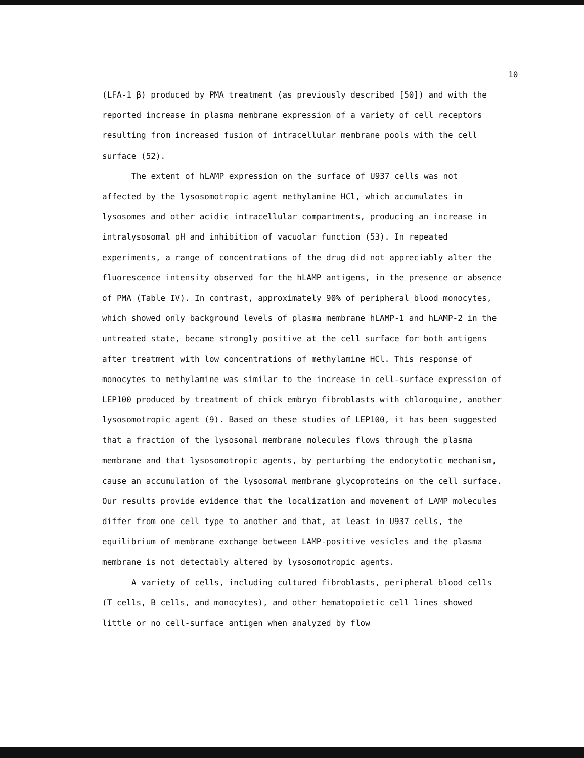10
(LFA-1 β) produced by PMA treatment (as previously described [50]) and with the reported increase in plasma membrane expression of a variety of cell receptors resulting from increased fusion of intracellular membrane pools with the cell surface (52).
The extent of hLAMP expression on the surface of U937 cells was not affected by the lysosomotropic agent methylamine HCl, which accumulates in lysosomes and other acidic intracellular compartments, producing an increase in intralysosomal pH and inhibition of vacuolar function (53). In repeated experiments, a range of concentrations of the drug did not appreciably alter the fluorescence intensity observed for the hLAMP antigens, in the presence or absence of PMA (Table IV). In contrast, approximately 90% of peripheral blood monocytes, which showed only background levels of plasma membrane hLAMP-1 and hLAMP-2 in the untreated state, became strongly positive at the cell surface for both antigens after treatment with low concentrations of methylamine HCl. This response of monocytes to methylamine was similar to the increase in cell-surface expression of LEP100 produced by treatment of chick embryo fibroblasts with chloroquine, another lysosomotropic agent (9). Based on these studies of LEP100, it has been suggested that a fraction of the lysosomal membrane molecules flows through the plasma membrane and that lysosomotropic agents, by perturbing the endocytotic mechanism, cause an accumulation of the lysosomal membrane glycoproteins on the cell surface. Our results provide evidence that the localization and movement of LAMP molecules differ from one cell type to another and that, at least in U937 cells, the equilibrium of membrane exchange between LAMP-positive vesicles and the plasma membrane is not detectably altered by lysosomotropic agents.
A variety of cells, including cultured fibroblasts, peripheral blood cells (T cells, B cells, and monocytes), and other hematopoietic cell lines showed little or no cell-surface antigen when analyzed by flow